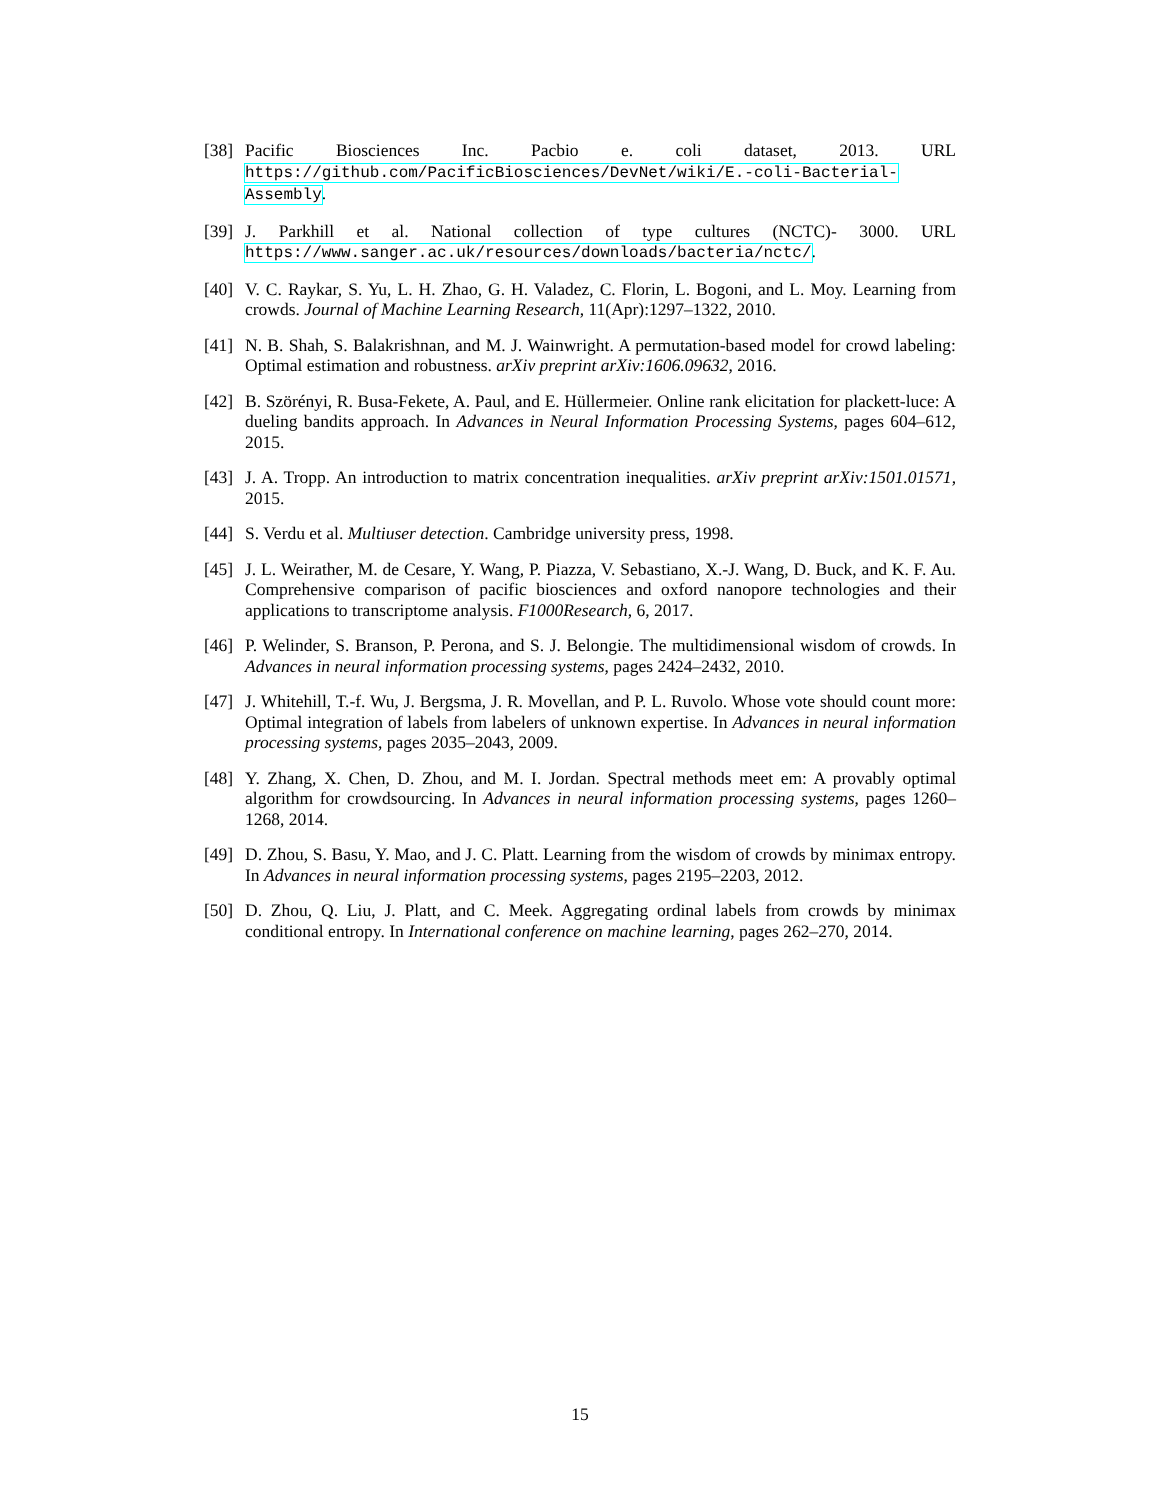[38] Pacific Biosciences Inc. Pacbio e. coli dataset, 2013. URL https://github.com/PacificBiosciences/DevNet/wiki/E.-coli-Bacterial-Assembly.
[39] J. Parkhill et al. National collection of type cultures (NCTC)- 3000. URL https://www.sanger.ac.uk/resources/downloads/bacteria/nctc/.
[40] V. C. Raykar, S. Yu, L. H. Zhao, G. H. Valadez, C. Florin, L. Bogoni, and L. Moy. Learning from crowds. Journal of Machine Learning Research, 11(Apr):1297–1322, 2010.
[41] N. B. Shah, S. Balakrishnan, and M. J. Wainwright. A permutation-based model for crowd labeling: Optimal estimation and robustness. arXiv preprint arXiv:1606.09632, 2016.
[42] B. Szörényi, R. Busa-Fekete, A. Paul, and E. Hüllermeier. Online rank elicitation for plackett-luce: A dueling bandits approach. In Advances in Neural Information Processing Systems, pages 604–612, 2015.
[43] J. A. Tropp. An introduction to matrix concentration inequalities. arXiv preprint arXiv:1501.01571, 2015.
[44] S. Verdu et al. Multiuser detection. Cambridge university press, 1998.
[45] J. L. Weirather, M. de Cesare, Y. Wang, P. Piazza, V. Sebastiano, X.-J. Wang, D. Buck, and K. F. Au. Comprehensive comparison of pacific biosciences and oxford nanopore technologies and their applications to transcriptome analysis. F1000Research, 6, 2017.
[46] P. Welinder, S. Branson, P. Perona, and S. J. Belongie. The multidimensional wisdom of crowds. In Advances in neural information processing systems, pages 2424–2432, 2010.
[47] J. Whitehill, T.-f. Wu, J. Bergsma, J. R. Movellan, and P. L. Ruvolo. Whose vote should count more: Optimal integration of labels from labelers of unknown expertise. In Advances in neural information processing systems, pages 2035–2043, 2009.
[48] Y. Zhang, X. Chen, D. Zhou, and M. I. Jordan. Spectral methods meet em: A provably optimal algorithm for crowdsourcing. In Advances in neural information processing systems, pages 1260–1268, 2014.
[49] D. Zhou, S. Basu, Y. Mao, and J. C. Platt. Learning from the wisdom of crowds by minimax entropy. In Advances in neural information processing systems, pages 2195–2203, 2012.
[50] D. Zhou, Q. Liu, J. Platt, and C. Meek. Aggregating ordinal labels from crowds by minimax conditional entropy. In International conference on machine learning, pages 262–270, 2014.
15